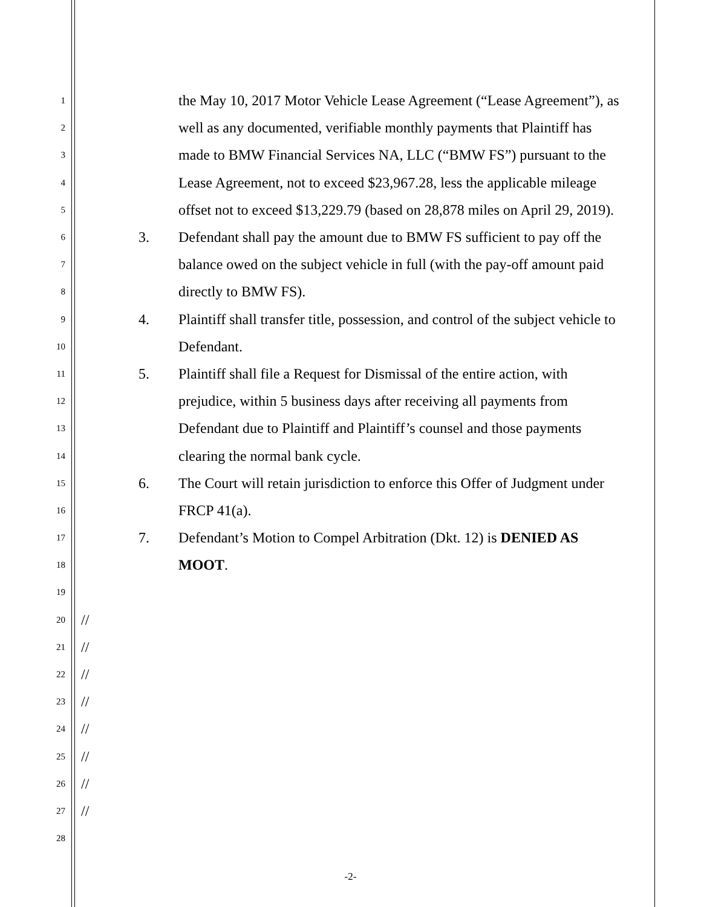1 the May 10, 2017 Motor Vehicle Lease Agreement (“Lease Agreement”), as
2 well as any documented, verifiable monthly payments that Plaintiff has
3 made to BMW Financial Services NA, LLC (“BMW FS”) pursuant to the
4 Lease Agreement, not to exceed $23,967.28, less the applicable mileage
5 offset not to exceed $13,229.79 (based on 28,878 miles on April 29, 2019).
6 3. Defendant shall pay the amount due to BMW FS sufficient to pay off the
7 balance owed on the subject vehicle in full (with the pay-off amount paid
8 directly to BMW FS).
9 4. Plaintiff shall transfer title, possession, and control of the subject vehicle to
10 Defendant.
11 5. Plaintiff shall file a Request for Dismissal of the entire action, with
12 prejudice, within 5 business days after receiving all payments from
13 Defendant due to Plaintiff and Plaintiff’s counsel and those payments
14 clearing the normal bank cycle.
15 6. The Court will retain jurisdiction to enforce this Offer of Judgment under
16 FRCP 41(a).
17 7. Defendant’s Motion to Compel Arbitration (Dkt. 12) is DENIED AS
18 MOOT.
19
20 //
21 //
22 //
23 //
24 //
25 //
26 //
27 //
28
-2-